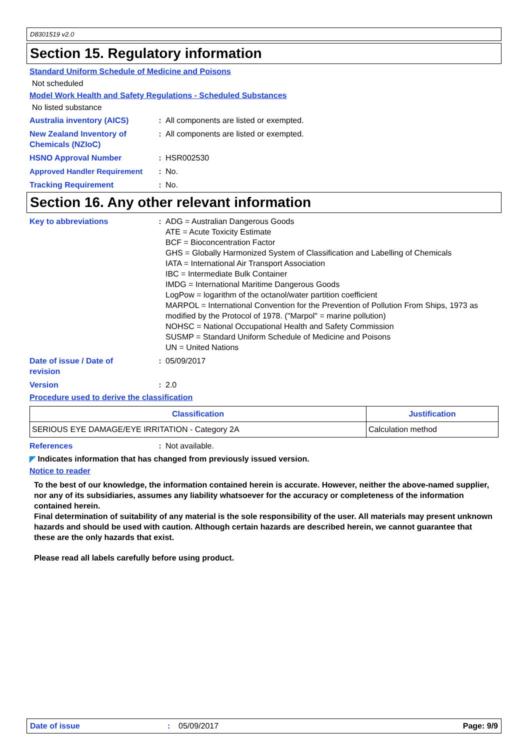D8301519 v2.0
Section 15. Regulatory information
Standard Uniform Schedule of Medicine and Poisons
Not scheduled
Model Work Health and Safety Regulations - Scheduled Substances
No listed substance
Australia inventory (AICS) : All components are listed or exempted.
New Zealand Inventory of Chemicals (NZIoC)
: All components are listed or exempted.
HSNO Approval Number : HSR002530
Approved Handler Requirement
: No.
Tracking Requirement : No.
Section 16. Any other relevant information
Key to abbreviations : ADG = Australian Dangerous Goods
ATE = Acute Toxicity Estimate
BCF = Bioconcentration Factor
GHS = Globally Harmonized System of Classification and Labelling of Chemicals
IATA = International Air Transport Association
IBC = Intermediate Bulk Container
IMDG = International Maritime Dangerous Goods
LogPow = logarithm of the octanol/water partition coefficient
MARPOL = International Convention for the Prevention of Pollution From Ships, 1973 as modified by the Protocol of 1978. ("Marpol" = marine pollution)
NOHSC = National Occupational Health and Safety Commission
SUSMP = Standard Uniform Schedule of Medicine and Poisons
UN = United Nations
Date of issue / Date of revision
: 05/09/2017
Version : 2.0
Procedure used to derive the classification
| Classification | Justification |
| --- | --- |
| SERIOUS EYE DAMAGE/EYE IRRITATION - Category 2A | Calculation method |
References : Not available.
◤ Indicates information that has changed from previously issued version.
Notice to reader
To the best of our knowledge, the information contained herein is accurate. However, neither the above-named supplier, nor any of its subsidiaries, assumes any liability whatsoever for the accuracy or completeness of the information contained herein.
Final determination of suitability of any material is the sole responsibility of the user. All materials may present unknown hazards and should be used with caution. Although certain hazards are described herein, we cannot guarantee that these are the only hazards that exist.
Please read all labels carefully before using product.
Date of issue: 05/09/2017 Page: 9/9